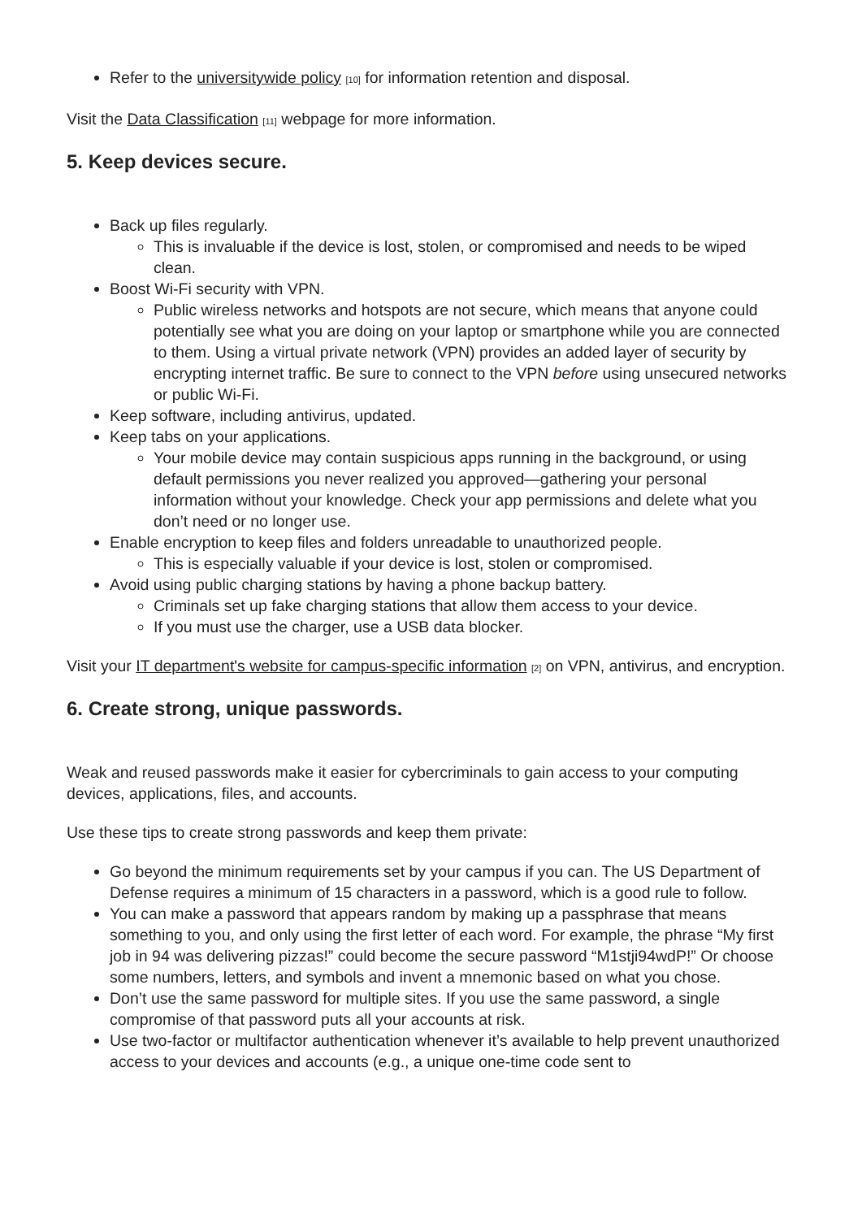Refer to the universitywide policy [10] for information retention and disposal.
Visit the Data Classification [11] webpage for more information.
5. Keep devices secure.
Back up files regularly.
This is invaluable if the device is lost, stolen, or compromised and needs to be wiped clean.
Boost Wi-Fi security with VPN.
Public wireless networks and hotspots are not secure, which means that anyone could potentially see what you are doing on your laptop or smartphone while you are connected to them. Using a virtual private network (VPN) provides an added layer of security by encrypting internet traffic. Be sure to connect to the VPN before using unsecured networks or public Wi-Fi.
Keep software, including antivirus, updated.
Keep tabs on your applications.
Your mobile device may contain suspicious apps running in the background, or using default permissions you never realized you approved—gathering your personal information without your knowledge. Check your app permissions and delete what you don’t need or no longer use.
Enable encryption to keep files and folders unreadable to unauthorized people.
This is especially valuable if your device is lost, stolen or compromised.
Avoid using public charging stations by having a phone backup battery.
Criminals set up fake charging stations that allow them access to your device.
If you must use the charger, use a USB data blocker.
Visit your IT department's website for campus-specific information [2] on VPN, antivirus, and encryption.
6. Create strong, unique passwords.
Weak and reused passwords make it easier for cybercriminals to gain access to your computing devices, applications, files, and accounts.
Use these tips to create strong passwords and keep them private:
Go beyond the minimum requirements set by your campus if you can. The US Department of Defense requires a minimum of 15 characters in a password, which is a good rule to follow.
You can make a password that appears random by making up a passphrase that means something to you, and only using the first letter of each word. For example, the phrase “My first job in 94 was delivering pizzas!” could become the secure password “M1stji94wdP!” Or choose some numbers, letters, and symbols and invent a mnemonic based on what you chose.
Don’t use the same password for multiple sites. If you use the same password, a single compromise of that password puts all your accounts at risk.
Use two-factor or multifactor authentication whenever it’s available to help prevent unauthorized access to your devices and accounts (e.g., a unique one-time code sent to